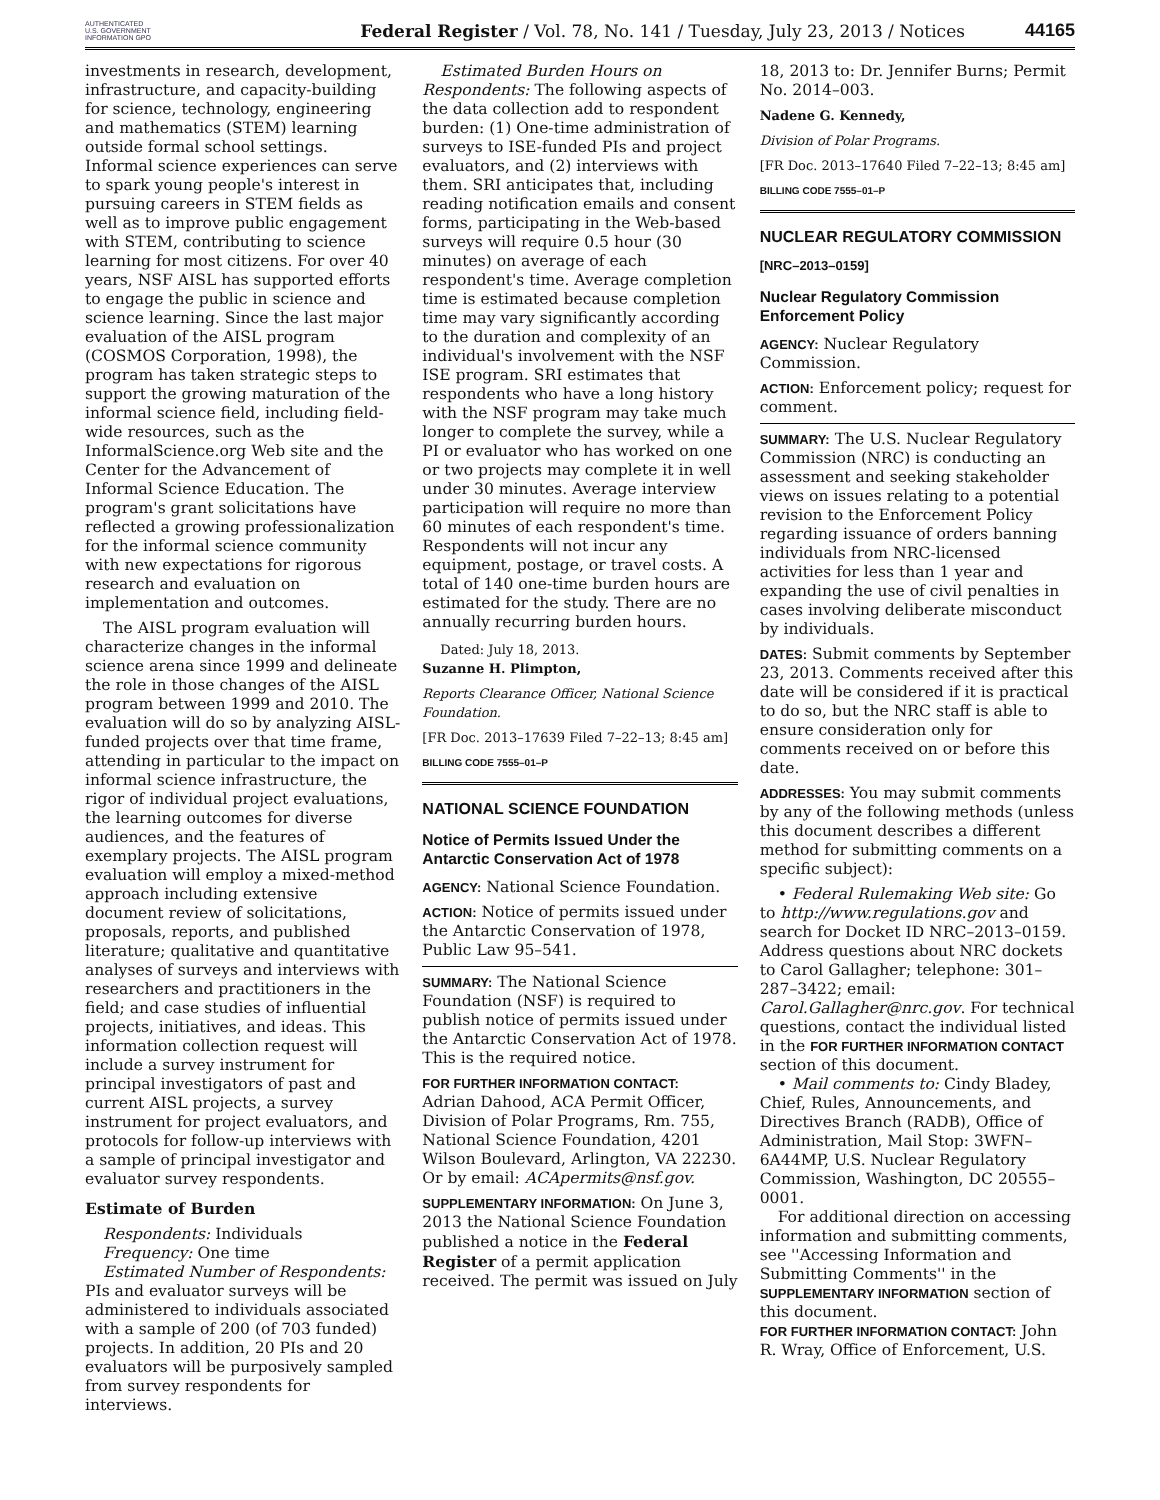AUTHENTICATED U.S. GOVERNMENT INFORMATION GPO
Federal Register / Vol. 78, No. 141 / Tuesday, July 23, 2013 / Notices
44165
investments in research, development, infrastructure, and capacity-building for science, technology, engineering and mathematics (STEM) learning outside formal school settings. Informal science experiences can serve to spark young people's interest in pursuing careers in STEM fields as well as to improve public engagement with STEM, contributing to science learning for most citizens. For over 40 years, NSF AISL has supported efforts to engage the public in science and science learning. Since the last major evaluation of the AISL program (COSMOS Corporation, 1998), the program has taken strategic steps to support the growing maturation of the informal science field, including field-wide resources, such as the InformalScience.org Web site and the Center for the Advancement of Informal Science Education. The program's grant solicitations have reflected a growing professionalization for the informal science community with new expectations for rigorous research and evaluation on implementation and outcomes.
The AISL program evaluation will characterize changes in the informal science arena since 1999 and delineate the role in those changes of the AISL program between 1999 and 2010. The evaluation will do so by analyzing AISL-funded projects over that time frame, attending in particular to the impact on informal science infrastructure, the rigor of individual project evaluations, the learning outcomes for diverse audiences, and the features of exemplary projects. The AISL program evaluation will employ a mixed-method approach including extensive document review of solicitations, proposals, reports, and published literature; qualitative and quantitative analyses of surveys and interviews with researchers and practitioners in the field; and case studies of influential projects, initiatives, and ideas. This information collection request will include a survey instrument for principal investigators of past and current AISL projects, a survey instrument for project evaluators, and protocols for follow-up interviews with a sample of principal investigator and evaluator survey respondents.
Estimate of Burden
Respondents: Individuals
Frequency: One time
Estimated Number of Respondents: PIs and evaluator surveys will be administered to individuals associated with a sample of 200 (of 703 funded) projects. In addition, 20 PIs and 20 evaluators will be purposively sampled from survey respondents for interviews.
Estimated Burden Hours on Respondents: The following aspects of the data collection add to respondent burden: (1) One-time administration of surveys to ISE-funded PIs and project evaluators, and (2) interviews with them. SRI anticipates that, including reading notification emails and consent forms, participating in the Web-based surveys will require 0.5 hour (30 minutes) on average of each respondent's time. Average completion time is estimated because completion time may vary significantly according to the duration and complexity of an individual's involvement with the NSF ISE program. SRI estimates that respondents who have a long history with the NSF program may take much longer to complete the survey, while a PI or evaluator who has worked on one or two projects may complete it in well under 30 minutes. Average interview participation will require no more than 60 minutes of each respondent's time. Respondents will not incur any equipment, postage, or travel costs. A total of 140 one-time burden hours are estimated for the study. There are no annually recurring burden hours.
Dated: July 18, 2013.
Suzanne H. Plimpton,
Reports Clearance Officer, National Science Foundation.
[FR Doc. 2013–17639 Filed 7–22–13; 8:45 am]
BILLING CODE 7555–01–P
NATIONAL SCIENCE FOUNDATION
Notice of Permits Issued Under the Antarctic Conservation Act of 1978
AGENCY: National Science Foundation.
ACTION: Notice of permits issued under the Antarctic Conservation of 1978, Public Law 95–541.
SUMMARY: The National Science Foundation (NSF) is required to publish notice of permits issued under the Antarctic Conservation Act of 1978. This is the required notice.
FOR FURTHER INFORMATION CONTACT:
Adrian Dahood, ACA Permit Officer, Division of Polar Programs, Rm. 755, National Science Foundation, 4201 Wilson Boulevard, Arlington, VA 22230. Or by email: ACApermits@nsf.gov.
SUPPLEMENTARY INFORMATION: On June 3, 2013 the National Science Foundation published a notice in the Federal Register of a permit application received. The permit was issued on July
18, 2013 to: Dr. Jennifer Burns; Permit No. 2014–003.
Nadene G. Kennedy,
Division of Polar Programs.
[FR Doc. 2013–17640 Filed 7–22–13; 8:45 am]
BILLING CODE 7555–01–P
NUCLEAR REGULATORY COMMISSION
[NRC–2013–0159]
Nuclear Regulatory Commission Enforcement Policy
AGENCY: Nuclear Regulatory Commission.
ACTION: Enforcement policy; request for comment.
SUMMARY: The U.S. Nuclear Regulatory Commission (NRC) is conducting an assessment and seeking stakeholder views on issues relating to a potential revision to the Enforcement Policy regarding issuance of orders banning individuals from NRC-licensed activities for less than 1 year and expanding the use of civil penalties in cases involving deliberate misconduct by individuals.
DATES: Submit comments by September 23, 2013. Comments received after this date will be considered if it is practical to do so, but the NRC staff is able to ensure consideration only for comments received on or before this date.
ADDRESSES: You may submit comments by any of the following methods (unless this document describes a different method for submitting comments on a specific subject):
• Federal Rulemaking Web site: Go to http://www.regulations.gov and search for Docket ID NRC–2013–0159. Address questions about NRC dockets to Carol Gallagher; telephone: 301–287–3422; email: Carol.Gallagher@nrc.gov. For technical questions, contact the individual listed in the FOR FURTHER INFORMATION CONTACT section of this document.
• Mail comments to: Cindy Bladey, Chief, Rules, Announcements, and Directives Branch (RADB), Office of Administration, Mail Stop: 3WFN–6A44MP, U.S. Nuclear Regulatory Commission, Washington, DC 20555–0001.
For additional direction on accessing information and submitting comments, see ''Accessing Information and Submitting Comments'' in the SUPPLEMENTARY INFORMATION section of this document.
FOR FURTHER INFORMATION CONTACT: John R. Wray, Office of Enforcement, U.S.